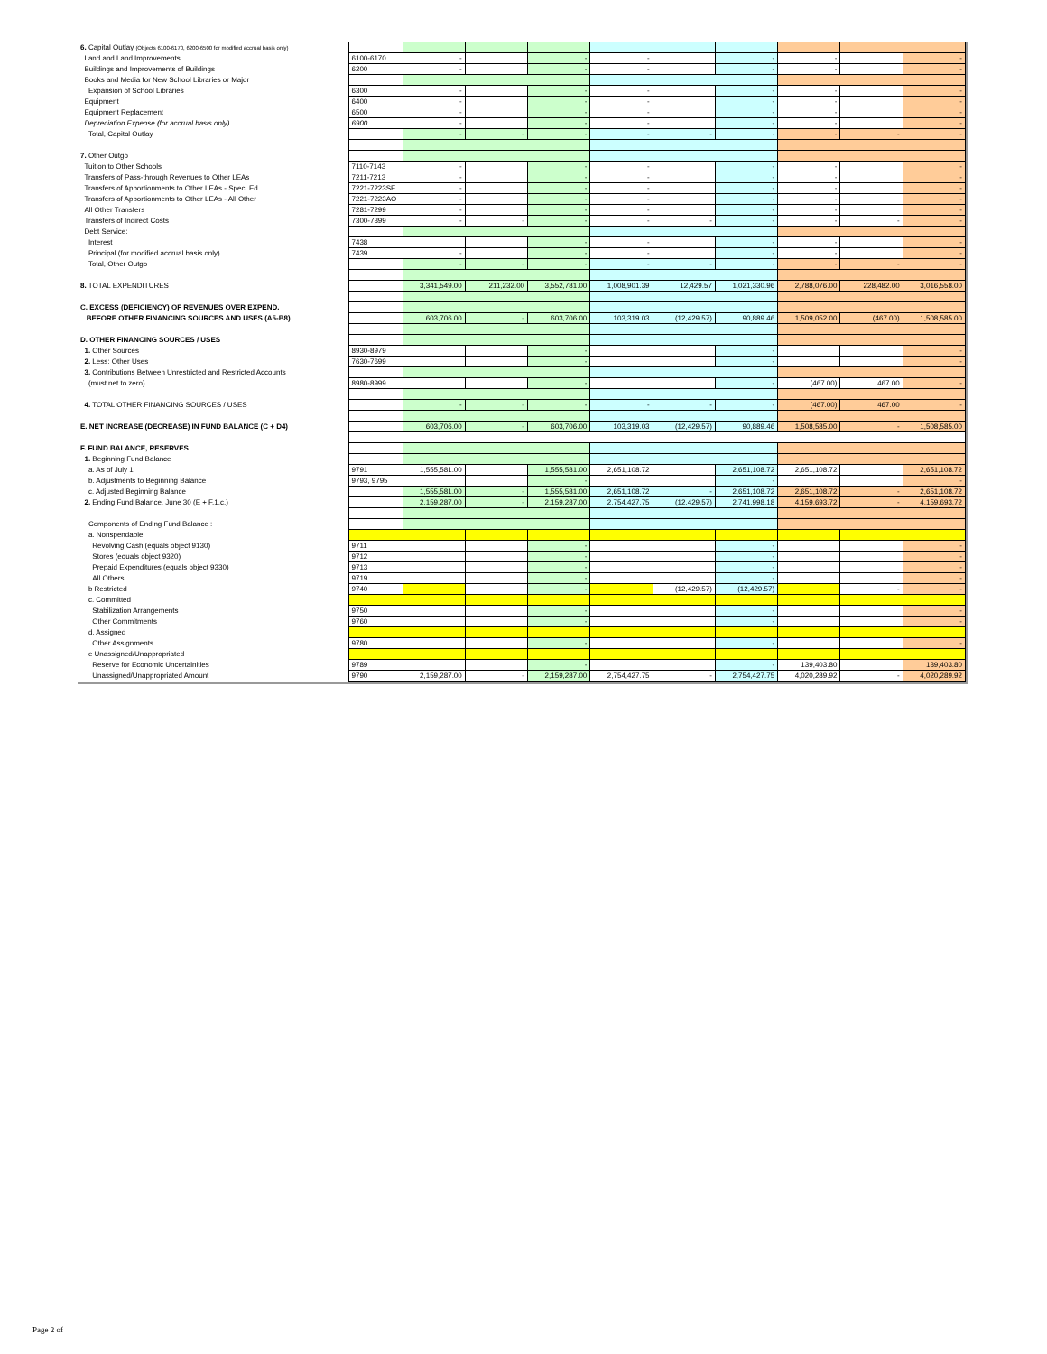| 6. Capital Outlay (Objects 6100-6170, 6200-6500 for modified accrual basis only) | | | | | | | | | | |
| Land and Land Improvements | 6100-6170 | - | | - | - | | - | - | | - |
| Buildings and Improvements of Buildings | 6200 | - | | - | - | | - | - | | - |
| Books and Media for New School Libraries or Major | | | | | | | | | | |
| Expansion of School Libraries | 6300 | - | | - | - | | - | - | | - |
| Equipment | 6400 | - | | - | - | | - | - | | - |
| Equipment Replacement | 6500 | - | | - | - | | - | - | | - |
| Depreciation Expense (for accrual basis only) | 6900 | - | | - | - | | - | - | | - |
| Total, Capital Outlay | | - | - | - | - | - | - | - | - | - |
| 7. Other Outgo | | | | | | | | | | |
| Tuition to Other Schools | 7110-7143 | - | | - | - | | - | - | | - |
| Transfers of Pass-through Revenues to Other LEAs | 7211-7213 | - | | - | - | | - | - | | - |
| Transfers of Apportionments to Other LEAs - Spec. Ed. | 7221-7223SE | - | | - | - | | - | - | | - |
| Transfers of Apportionments to Other LEAs - All Other | 7221-7223AO | - | | - | - | | - | - | | - |
| All Other Transfers | 7281-7299 | - | | - | - | | - | - | | - |
| Transfers of Indirect Costs | 7300-7399 | - | - | - | - | - | - | - | - | - |
| Debt Service: | | | | | | | | | | |
| Interest | 7438 | | | - | - | | - | - | | - |
| Principal (for modified accrual basis only) | 7439 | - | | - | - | | - | - | | - |
| Total, Other Outgo | | - | - | - | - | - | - | - | - | - |
| 8. TOTAL EXPENDITURES | | 3,341,549.00 | 211,232.00 | 3,552,781.00 | 1,008,901.39 | 12,429.57 | 1,021,330.96 | 2,788,076.00 | 228,482.00 | 3,016,558.00 |
| C. EXCESS (DEFICIENCY) OF REVENUES OVER EXPEND. | | | | | | | | | | |
| BEFORE OTHER FINANCING SOURCES AND USES (A5-B8) | | 603,706.00 | - | 603,706.00 | 103,319.03 | (12,429.57) | 90,889.46 | 1,509,052.00 | (467.00) | 1,508,585.00 |
| D. OTHER FINANCING SOURCES / USES | | | | | | | | | | |
| 1. Other Sources | 8930-8979 | | | - | | | - | | | - |
| 2. Less: Other Uses | 7630-7699 | | | - | | | - | | | - |
| 3. Contributions Between Unrestricted and Restricted Accounts | | | | | | | | | | |
| (must net to zero) | 8980-8999 | | | - | | | - | (467.00) | 467.00 | - |
| 4. TOTAL OTHER FINANCING SOURCES / USES | | - | - | - | - | - | - | (467.00) | 467.00 | - |
| E. NET INCREASE (DECREASE) IN FUND BALANCE (C + D4) | | 603,706.00 | - | 603,706.00 | 103,319.03 | (12,429.57) | 90,889.46 | 1,508,585.00 | - | 1,508,585.00 |
| F. FUND BALANCE, RESERVES | | | | | | | | | | |
| 1. Beginning Fund Balance | | | | | | | | | | |
| a. As of July 1 | 9791 | 1,555,581.00 | | 1,555,581.00 | 2,651,108.72 | | 2,651,108.72 | 2,651,108.72 | | 2,651,108.72 |
| b. Adjustments to Beginning Balance | 9793, 9795 | | | - | | | - | | | - |
| c. Adjusted Beginning Balance | | 1,555,581.00 | - | 1,555,581.00 | 2,651,108.72 | - | 2,651,108.72 | 2,651,108.72 | - | 2,651,108.72 |
| 2. Ending Fund Balance, June 30 (E + F.1.c.) | | 2,159,287.00 | - | 2,159,287.00 | 2,754,427.75 | (12,429.57) | 2,741,998.18 | 4,159,693.72 | - | 4,159,693.72 |
| Components of Ending Fund Balance : | | | | | | | | | | |
| a. Nonspendable | | | | | | | | | | |
| Revolving Cash (equals object 9130) | 9711 | | | - | | | - | | | - |
| Stores (equals object 9320) | 9712 | | | - | | | - | | | - |
| Prepaid Expenditures (equals object 9330) | 9713 | | | - | | | - | | | - |
| All Others | 9719 | | | - | | | - | | | - |
| b Restricted | 9740 | | | - | | (12,429.57) | (12,429.57) | | - | - |
| c. Committed | | | | | | | | | | |
| Stabilization Arrangements | 9750 | | | - | | | - | | | - |
| Other Commitments | 9760 | | | - | | | - | | | - |
| d. Assigned | | | | | | | | | | |
| Other Assignments | 9780 | | | - | | | - | | | - |
| e Unassigned/Unappropriated | | | | | | | | | | |
| Reserve for Economic Uncertainities | 9789 | | | - | | | - | 139,403.80 | | 139,403.80 |
| Unassigned/Unappropriated Amount | 9790 | 2,159,287.00 | - | 2,159,287.00 | 2,754,427.75 | - | 2,754,427.75 | 4,020,289.92 | - | 4,020,289.92 |
Page 2 of